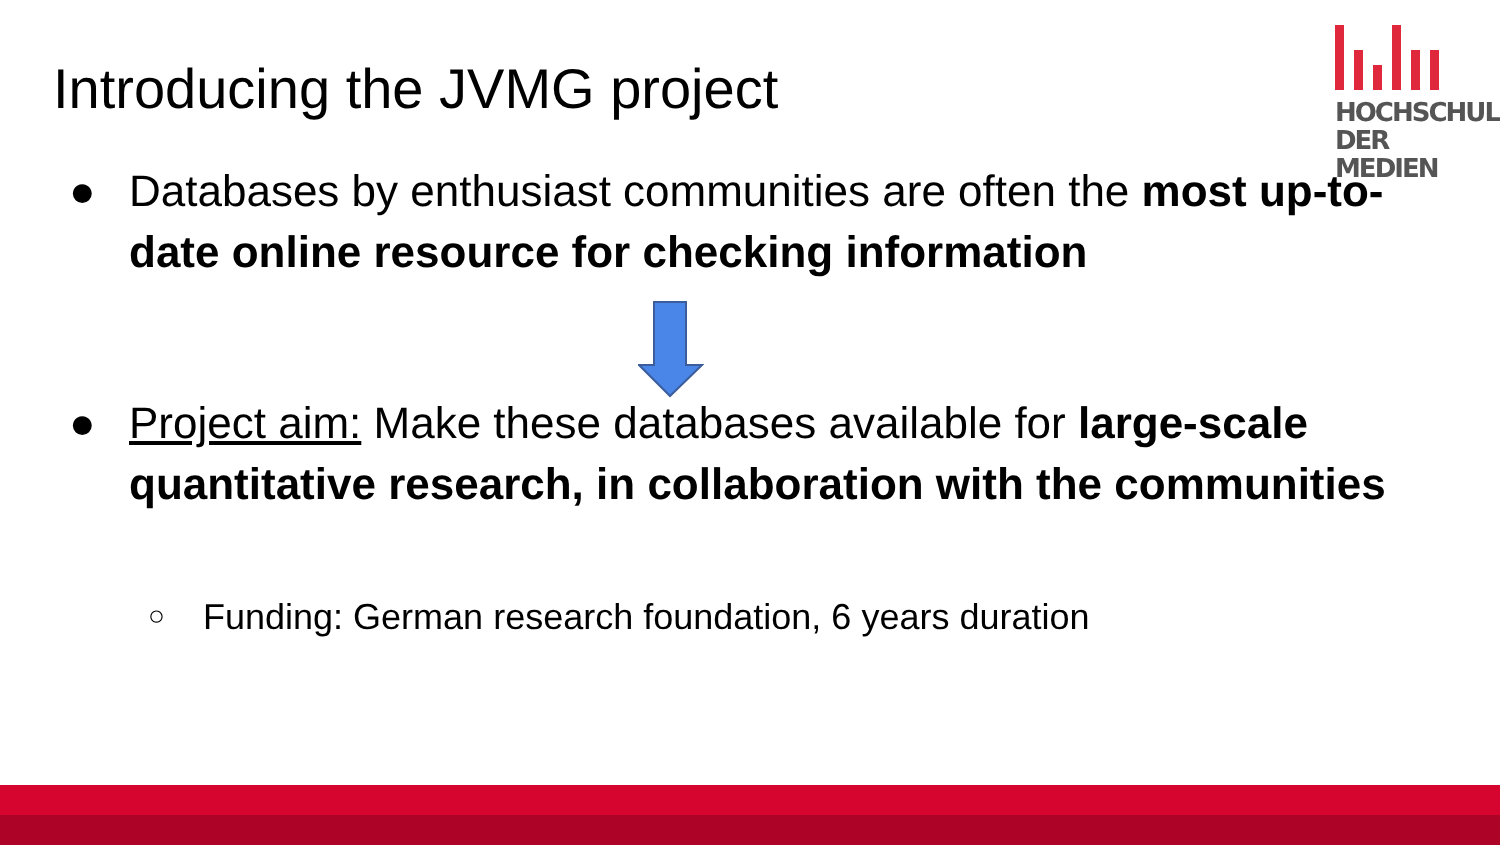Introducing the JVMG project
HOCHSCHULE
DER MEDIEN
● Databases by enthusiast communities are often the most up-to-date online resource for checking information
● Project aim: Make these databases available for large-scale quantitative research, in collaboration with the communities
○ Funding: German research foundation, 6 years duration